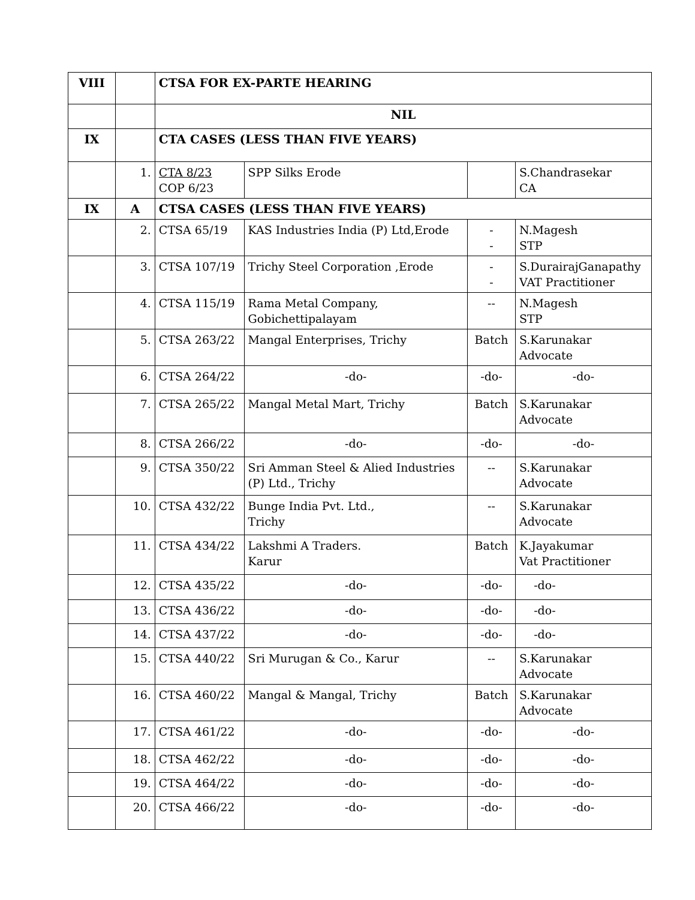| VIII | | CTSA FOR EX-PARTE HEARING | | | |
| | | NIL | | | |
| IX | | CTA CASES (LESS THAN FIVE YEARS) | | | |
| | 1. | CTA 8/23 COP 6/23 | SPP Silks Erode | | S.Chandrasekar CA |
| IX | A | CTSA CASES (LESS THAN FIVE YEARS) | | | |
| | 2. | CTSA 65/19 | KAS Industries India (P) Ltd,Erode | - - | N.Magesh STP |
| | 3. | CTSA 107/19 | Trichy Steel Corporation ,Erode | - - | S.DurairajGanapathy VAT Practitioner |
| | 4. | CTSA 115/19 | Rama Metal Company, Gobichettipalayam | -- | N.Magesh STP |
| | 5. | CTSA 263/22 | Mangal Enterprises, Trichy | Batch | S.Karunakar Advocate |
| | 6. | CTSA 264/22 | -do- | -do- | -do- |
| | 7. | CTSA 265/22 | Mangal Metal Mart, Trichy | Batch | S.Karunakar Advocate |
| | 8. | CTSA 266/22 | -do- | -do- | -do- |
| | 9. | CTSA 350/22 | Sri Amman Steel & Alied Industries (P) Ltd., Trichy | -- | S.Karunakar Advocate |
| | 10. | CTSA 432/22 | Bunge India Pvt. Ltd., Trichy | -- | S.Karunakar Advocate |
| | 11. | CTSA 434/22 | Lakshmi A Traders. Karur | Batch | K.Jayakumar Vat Practitioner |
| | 12. | CTSA 435/22 | -do- | -do- | -do- |
| | 13. | CTSA 436/22 | -do- | -do- | -do- |
| | 14. | CTSA 437/22 | -do- | -do- | -do- |
| | 15. | CTSA 440/22 | Sri Murugan & Co., Karur | -- | S.Karunakar Advocate |
| | 16. | CTSA 460/22 | Mangal & Mangal, Trichy | Batch | S.Karunakar Advocate |
| | 17. | CTSA 461/22 | -do- | -do- | -do- |
| | 18. | CTSA 462/22 | -do- | -do- | -do- |
| | 19. | CTSA 464/22 | -do- | -do- | -do- |
| | 20. | CTSA 466/22 | -do- | -do- | -do- |